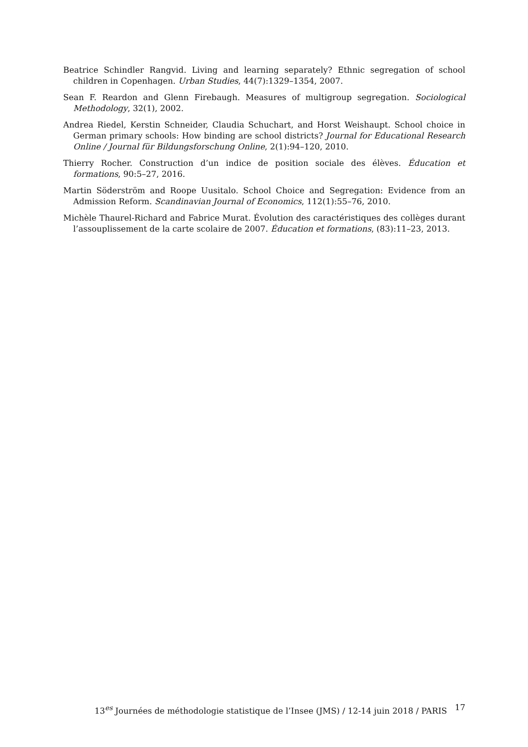Beatrice Schindler Rangvid. Living and learning separately? Ethnic segregation of school children in Copenhagen. Urban Studies, 44(7):1329–1354, 2007.
Sean F. Reardon and Glenn Firebaugh. Measures of multigroup segregation. Sociological Methodology, 32(1), 2002.
Andrea Riedel, Kerstin Schneider, Claudia Schuchart, and Horst Weishaupt. School choice in German primary schools: How binding are school districts? Journal for Educational Research Online / Journal für Bildungsforschung Online, 2(1):94–120, 2010.
Thierry Rocher. Construction d’un indice de position sociale des élèves. Éducation et formations, 90:5–27, 2016.
Martin Söderström and Roope Uusitalo. School Choice and Segregation: Evidence from an Admission Reform. Scandinavian Journal of Economics, 112(1):55–76, 2010.
Michèle Thaurel-Richard and Fabrice Murat. Évolution des caractéristiques des collèges durant l’assouplissement de la carte scolaire de 2007. Éducation et formations, (83):11–23, 2013.
13<sup>es</sup> Journées de méthodologie statistique de l’Insee (JMS) / 12-14 juin 2018 / PARIS 17